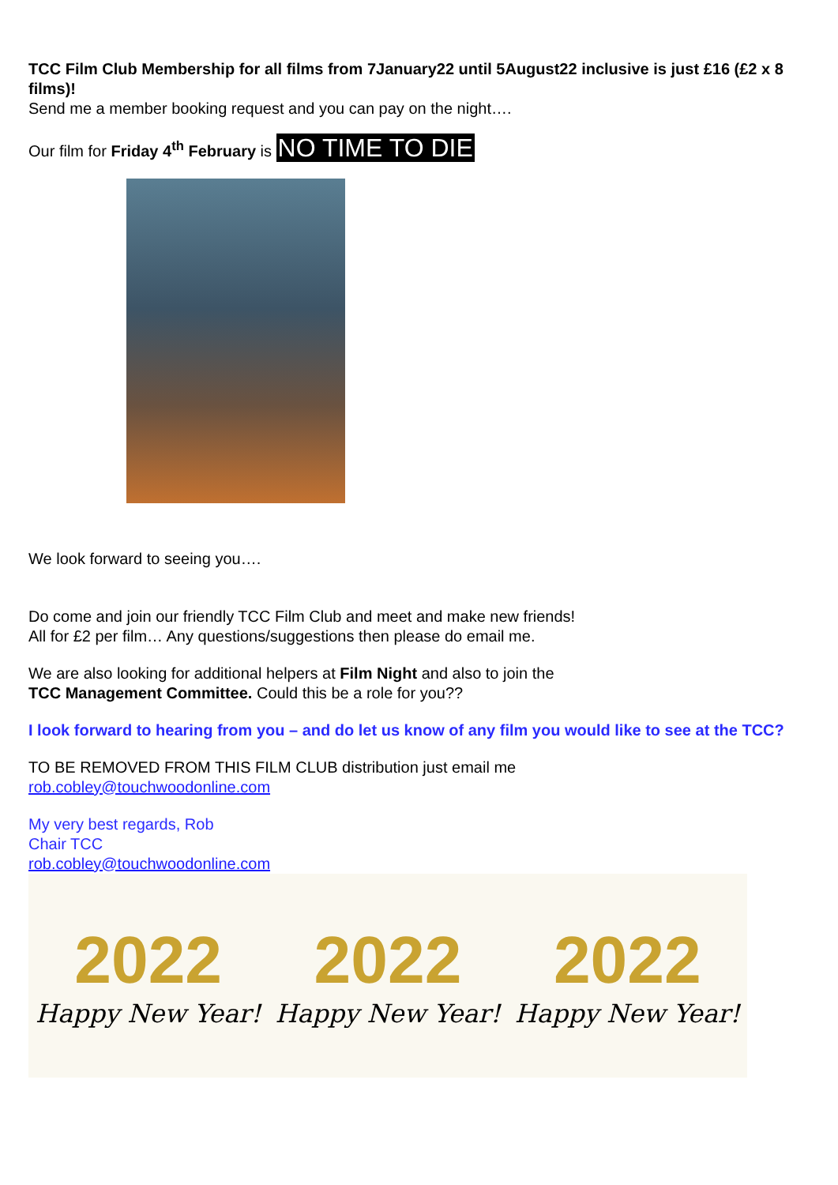TCC Film Club Membership for all films from 7January22 until 5August22 inclusive is just £16 (£2 x 8 films)!
Send me a member booking request and you can pay on the night….
Our film for Friday 4<sup>th</sup> February is NO TIME TO DIE
We look forward to seeing you….
Do come and join our friendly TCC Film Club and meet and make new friends!
All for £2 per film… Any questions/suggestions then please do email me.
We are also looking for additional helpers at Film Night and also to join the
TCC Management Committee. Could this be a role for you??
I look forward to hearing from you – and do let us know of any film you would like to see at the TCC?
TO BE REMOVED FROM THIS FILM CLUB distribution just email me
rob.cobley@touchwoodonline.com
My very best regards, Rob
Chair TCC
rob.cobley@touchwoodonline.com
2022
Happy New Year!
2022
Happy New Year!
2022
Happy New Year!